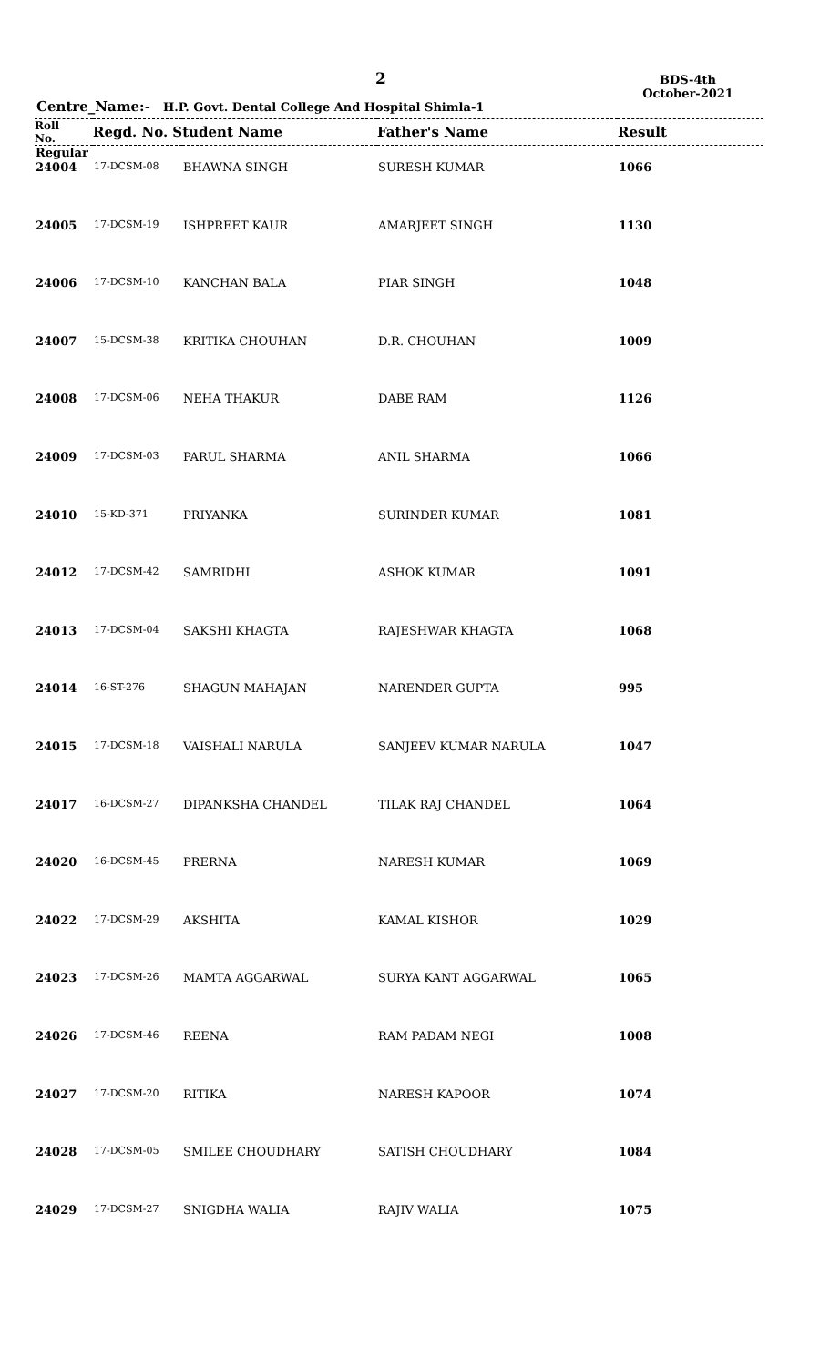2
BDS-4th
October-2021
Centre_Name:- H.P. Govt. Dental College And Hospital Shimla-1
| Roll No. | Regd. No. Student Name | | Father's Name | Result |
| --- | --- | --- | --- | --- |
| Regular | | | | |
| 24004 | 17-DCSM-08 | BHAWNA SINGH | SURESH KUMAR | 1066 |
| 24005 | 17-DCSM-19 | ISHPREET KAUR | AMARJEET SINGH | 1130 |
| 24006 | 17-DCSM-10 | KANCHAN BALA | PIAR SINGH | 1048 |
| 24007 | 15-DCSM-38 | KRITIKA CHOUHAN | D.R. CHOUHAN | 1009 |
| 24008 | 17-DCSM-06 | NEHA THAKUR | DABE RAM | 1126 |
| 24009 | 17-DCSM-03 | PARUL SHARMA | ANIL SHARMA | 1066 |
| 24010 | 15-KD-371 | PRIYANKA | SURINDER KUMAR | 1081 |
| 24012 | 17-DCSM-42 | SAMRIDHI | ASHOK KUMAR | 1091 |
| 24013 | 17-DCSM-04 | SAKSHI KHAGTA | RAJESHWAR KHAGTA | 1068 |
| 24014 | 16-ST-276 | SHAGUN MAHAJAN | NARENDER GUPTA | 995 |
| 24015 | 17-DCSM-18 | VAISHALI NARULA | SANJEEV KUMAR NARULA | 1047 |
| 24017 | 16-DCSM-27 | DIPANKSHA CHANDEL | TILAK RAJ CHANDEL | 1064 |
| 24020 | 16-DCSM-45 | PRERNA | NARESH KUMAR | 1069 |
| 24022 | 17-DCSM-29 | AKSHITA | KAMAL KISHOR | 1029 |
| 24023 | 17-DCSM-26 | MAMTA AGGARWAL | SURYA KANT AGGARWAL | 1065 |
| 24026 | 17-DCSM-46 | REENA | RAM PADAM NEGI | 1008 |
| 24027 | 17-DCSM-20 | RITIKA | NARESH KAPOOR | 1074 |
| 24028 | 17-DCSM-05 | SMILEE CHOUDHARY | SATISH CHOUDHARY | 1084 |
| 24029 | 17-DCSM-27 | SNIGDHA WALIA | RAJIV WALIA | 1075 |